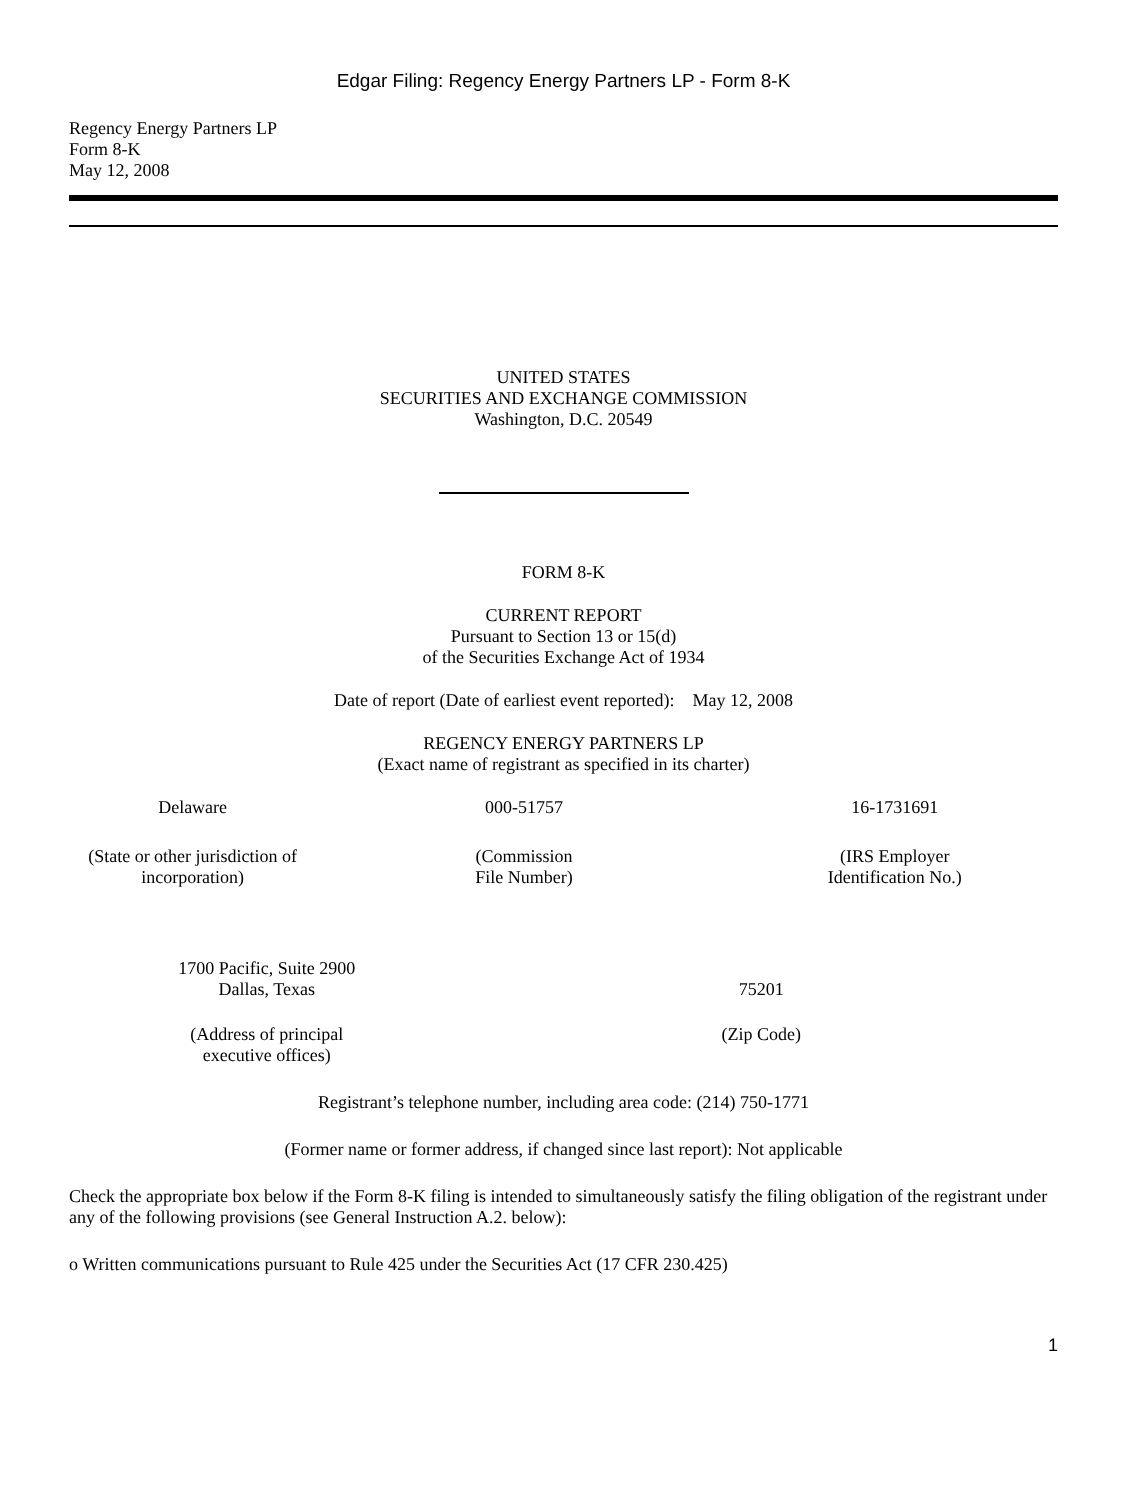Edgar Filing: Regency Energy Partners LP - Form 8-K
Regency Energy Partners LP
Form 8-K
May 12, 2008
UNITED STATES
SECURITIES AND EXCHANGE COMMISSION
Washington, D.C. 20549
FORM 8-K
CURRENT REPORT
Pursuant to Section 13 or 15(d)
of the Securities Exchange Act of 1934
Date of report (Date of earliest event reported): May 12, 2008
REGENCY ENERGY PARTNERS LP
(Exact name of registrant as specified in its charter)
| Delaware | 000-51757 | 16-1731691 |
| (State or other jurisdiction of incorporation) | (Commission File Number) | (IRS Employer Identification No.) |
| 1700 Pacific, Suite 2900 Dallas, Texas | 75201 |
| (Address of principal executive offices) | (Zip Code) |
Registrant’s telephone number, including area code: (214) 750-1771
(Former name or former address, if changed since last report): Not applicable
Check the appropriate box below if the Form 8-K filing is intended to simultaneously satisfy the filing obligation of the registrant under any of the following provisions (see General Instruction A.2. below):
o Written communications pursuant to Rule 425 under the Securities Act (17 CFR 230.425)
1